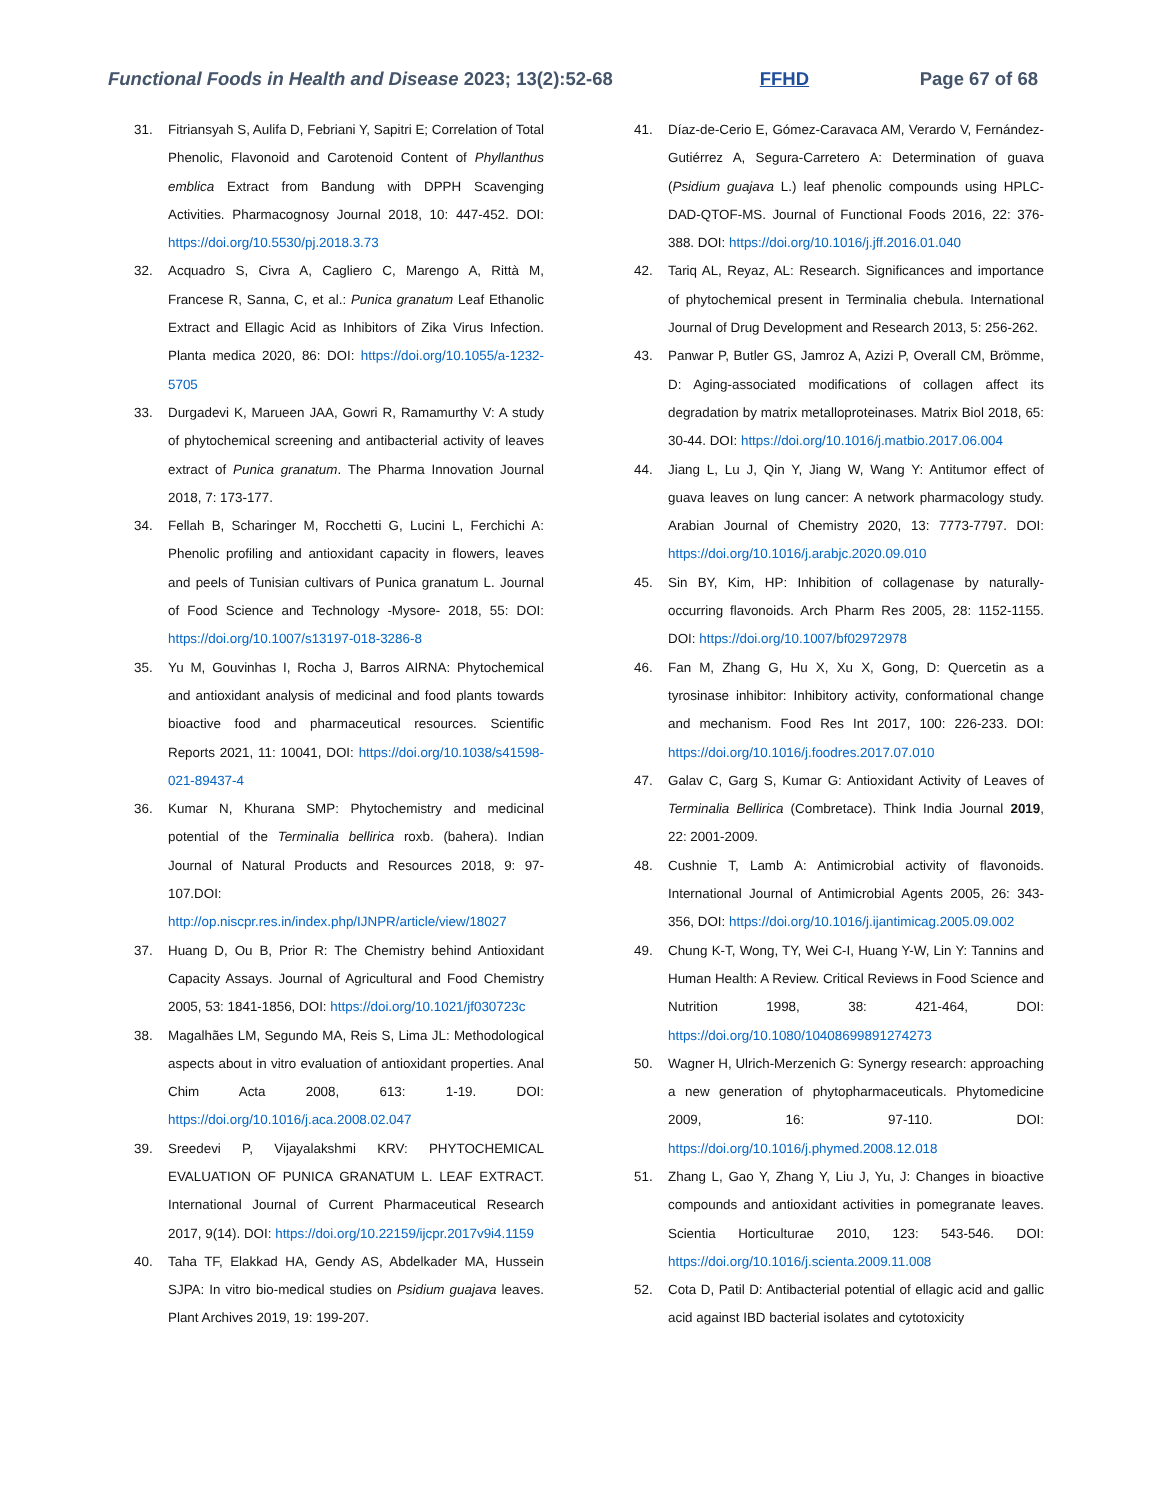Functional Foods in Health and Disease 2023; 13(2):52-68
FFHD Page 67 of 68
31. Fitriansyah S, Aulifa D, Febriani Y, Sapitri E; Correlation of Total Phenolic, Flavonoid and Carotenoid Content of Phyllanthus emblica Extract from Bandung with DPPH Scavenging Activities. Pharmacognosy Journal 2018, 10: 447-452. DOI: https://doi.org/10.5530/pj.2018.3.73
32. Acquadro S, Civra A, Cagliero C, Marengo A, Rittà M, Francese R, Sanna, C, et al.: Punica granatum Leaf Ethanolic Extract and Ellagic Acid as Inhibitors of Zika Virus Infection. Planta medica 2020, 86: DOI: https://doi.org/10.1055/a-1232-5705
33. Durgadevi K, Marueen JAA, Gowri R, Ramamurthy V: A study of phytochemical screening and antibacterial activity of leaves extract of Punica granatum. The Pharma Innovation Journal 2018, 7: 173-177.
34. Fellah B, Scharinger M, Rocchetti G, Lucini L, Ferchichi A: Phenolic profiling and antioxidant capacity in flowers, leaves and peels of Tunisian cultivars of Punica granatum L. Journal of Food Science and Technology -Mysore- 2018, 55: DOI: https://doi.org/10.1007/s13197-018-3286-8
35. Yu M, Gouvinhas I, Rocha J, Barros AIRNA: Phytochemical and antioxidant analysis of medicinal and food plants towards bioactive food and pharmaceutical resources. Scientific Reports 2021, 11: 10041, DOI: https://doi.org/10.1038/s41598-021-89437-4
36. Kumar N, Khurana SMP: Phytochemistry and medicinal potential of the Terminalia bellirica roxb. (bahera). Indian Journal of Natural Products and Resources 2018, 9: 97-107.DOI: http://op.niscpr.res.in/index.php/IJNPR/article/view/18027
37. Huang D, Ou B, Prior R: The Chemistry behind Antioxidant Capacity Assays. Journal of Agricultural and Food Chemistry 2005, 53: 1841-1856, DOI: https://doi.org/10.1021/jf030723c
38. Magalhães LM, Segundo MA, Reis S, Lima JL: Methodological aspects about in vitro evaluation of antioxidant properties. Anal Chim Acta 2008, 613: 1-19. DOI: https://doi.org/10.1016/j.aca.2008.02.047
39. Sreedevi P, Vijayalakshmi KRV: PHYTOCHEMICAL EVALUATION OF PUNICA GRANATUM L. LEAF EXTRACT. International Journal of Current Pharmaceutical Research 2017, 9(14). DOI: https://doi.org/10.22159/ijcpr.2017v9i4.1159
40. Taha TF, Elakkad HA, Gendy AS, Abdelkader MA, Hussein SJPA: In vitro bio-medical studies on Psidium guajava leaves. Plant Archives 2019, 19: 199-207.
41. Díaz-de-Cerio E, Gómez-Caravaca AM, Verardo V, Fernández-Gutiérrez A, Segura-Carretero A: Determination of guava (Psidium guajava L.) leaf phenolic compounds using HPLC-DAD-QTOF-MS. Journal of Functional Foods 2016, 22: 376-388. DOI: https://doi.org/10.1016/j.jff.2016.01.040
42. Tariq AL, Reyaz, AL: Research. Significances and importance of phytochemical present in Terminalia chebula. International Journal of Drug Development and Research 2013, 5: 256-262.
43. Panwar P, Butler GS, Jamroz A, Azizi P, Overall CM, Brömme, D: Aging-associated modifications of collagen affect its degradation by matrix metalloproteinases. Matrix Biol 2018, 65: 30-44. DOI: https://doi.org/10.1016/j.matbio.2017.06.004
44. Jiang L, Lu J, Qin Y, Jiang W, Wang Y: Antitumor effect of guava leaves on lung cancer: A network pharmacology study. Arabian Journal of Chemistry 2020, 13: 7773-7797. DOI: https://doi.org/10.1016/j.arabjc.2020.09.010
45. Sin BY, Kim, HP: Inhibition of collagenase by naturally-occurring flavonoids. Arch Pharm Res 2005, 28: 1152-1155. DOI: https://doi.org/10.1007/bf02972978
46. Fan M, Zhang G, Hu X, Xu X, Gong, D: Quercetin as a tyrosinase inhibitor: Inhibitory activity, conformational change and mechanism. Food Res Int 2017, 100: 226-233. DOI: https://doi.org/10.1016/j.foodres.2017.07.010
47. Galav C, Garg S, Kumar G: Antioxidant Activity of Leaves of Terminalia Bellirica (Combretace). Think India Journal 2019, 22: 2001-2009.
48. Cushnie T, Lamb A: Antimicrobial activity of flavonoids. International Journal of Antimicrobial Agents 2005, 26: 343-356, DOI: https://doi.org/10.1016/j.ijantimicag.2005.09.002
49. Chung K-T, Wong, TY, Wei C-I, Huang Y-W, Lin Y: Tannins and Human Health: A Review. Critical Reviews in Food Science and Nutrition 1998, 38: 421-464, DOI: https://doi.org/10.1080/10408699891274273
50. Wagner H, Ulrich-Merzenich G: Synergy research: approaching a new generation of phytopharmaceuticals. Phytomedicine 2009, 16: 97-110. DOI: https://doi.org/10.1016/j.phymed.2008.12.018
51. Zhang L, Gao Y, Zhang Y, Liu J, Yu, J: Changes in bioactive compounds and antioxidant activities in pomegranate leaves. Scientia Horticulturae 2010, 123: 543-546. DOI: https://doi.org/10.1016/j.scienta.2009.11.008
52. Cota D, Patil D: Antibacterial potential of ellagic acid and gallic acid against IBD bacterial isolates and cytotoxicity